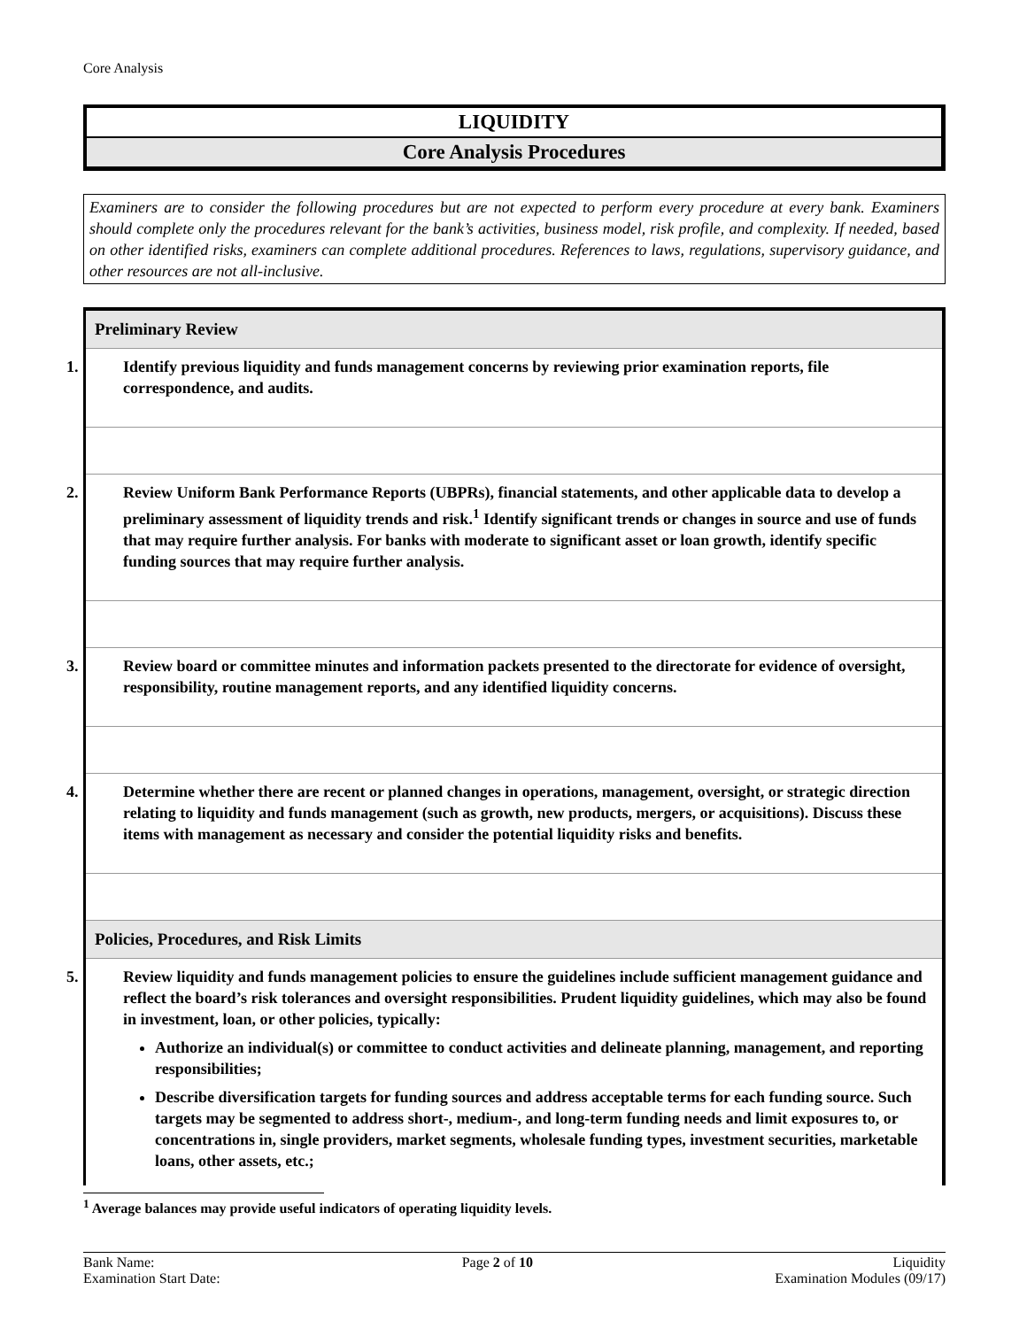Core Analysis
LIQUIDITY
Core Analysis Procedures
Examiners are to consider the following procedures but are not expected to perform every procedure at every bank. Examiners should complete only the procedures relevant for the bank’s activities, business model, risk profile, and complexity. If needed, based on other identified risks, examiners can complete additional procedures. References to laws, regulations, supervisory guidance, and other resources are not all-inclusive.
| Preliminary Review |
| --- |
| 1. Identify previous liquidity and funds management concerns by reviewing prior examination reports, file correspondence, and audits. |
| 2. Review Uniform Bank Performance Reports (UBPRs), financial statements, and other applicable data to develop a preliminary assessment of liquidity trends and risk.<sup>1</sup> Identify significant trends or changes in source and use of funds that may require further analysis. For banks with moderate to significant asset or loan growth, identify specific funding sources that may require further analysis. |
| 3. Review board or committee minutes and information packets presented to the directorate for evidence of oversight, responsibility, routine management reports, and any identified liquidity concerns. |
| 4. Determine whether there are recent or planned changes in operations, management, oversight, or strategic direction relating to liquidity and funds management (such as growth, new products, mergers, or acquisitions). Discuss these items with management as necessary and consider the potential liquidity risks and benefits. |
| Policies, Procedures, and Risk Limits |
| 5. Review liquidity and funds management policies to ensure the guidelines include sufficient management guidance and reflect the board’s risk tolerances and oversight responsibilities. Prudent liquidity guidelines, which may also be found in investment, loan, or other policies, typically: Authorize an individual(s) or committee to conduct activities and delineate planning, management, and reporting responsibilities; Describe diversification targets for funding sources and address acceptable terms for each funding source. Such targets may be segmented to address short-, medium-, and long-term funding needs and limit exposures to, or concentrations in, single providers, market segments, wholesale funding types, investment securities, marketable loans, other assets, etc.; |
<sup>1</sup> Average balances may provide useful indicators of operating liquidity levels.
Bank Name:
Examination Start Date:
Page 2 of 10 Liquidity
Examination Modules (09/17)